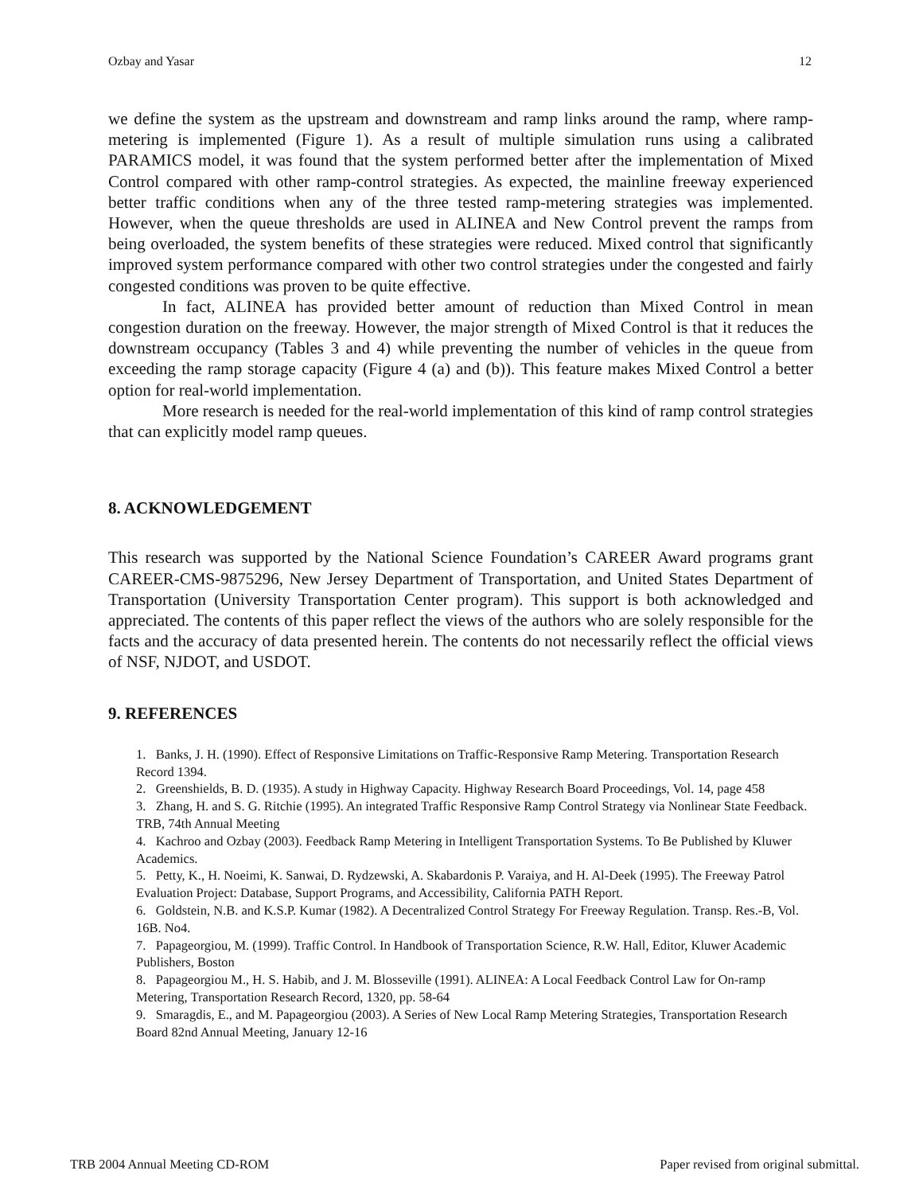Ozbay and Yasar 12
we define the system as the upstream and downstream and ramp links around the ramp, where ramp-metering is implemented (Figure 1). As a result of multiple simulation runs using a calibrated PARAMICS model, it was found that the system performed better after the implementation of Mixed Control compared with other ramp-control strategies. As expected, the mainline freeway experienced better traffic conditions when any of the three tested ramp-metering strategies was implemented. However, when the queue thresholds are used in ALINEA and New Control prevent the ramps from being overloaded, the system benefits of these strategies were reduced. Mixed control that significantly improved system performance compared with other two control strategies under the congested and fairly congested conditions was proven to be quite effective.
In fact, ALINEA has provided better amount of reduction than Mixed Control in mean congestion duration on the freeway. However, the major strength of Mixed Control is that it reduces the downstream occupancy (Tables 3 and 4) while preventing the number of vehicles in the queue from exceeding the ramp storage capacity (Figure 4 (a) and (b)). This feature makes Mixed Control a better option for real-world implementation.
More research is needed for the real-world implementation of this kind of ramp control strategies that can explicitly model ramp queues.
8. ACKNOWLEDGEMENT
This research was supported by the National Science Foundation’s CAREER Award programs grant CAREER-CMS-9875296, New Jersey Department of Transportation, and United States Department of Transportation (University Transportation Center program). This support is both acknowledged and appreciated. The contents of this paper reflect the views of the authors who are solely responsible for the facts and the accuracy of data presented herein. The contents do not necessarily reflect the official views of NSF, NJDOT, and USDOT.
9. REFERENCES
1. Banks, J. H. (1990). Effect of Responsive Limitations on Traffic-Responsive Ramp Metering. Transportation Research Record 1394.
2. Greenshields, B. D. (1935). A study in Highway Capacity. Highway Research Board Proceedings, Vol. 14, page 458
3. Zhang, H. and S. G. Ritchie (1995). An integrated Traffic Responsive Ramp Control Strategy via Nonlinear State Feedback. TRB, 74th Annual Meeting
4. Kachroo and Ozbay (2003). Feedback Ramp Metering in Intelligent Transportation Systems. To Be Published by Kluwer Academics.
5. Petty, K., H. Noeimi, K. Sanwai, D. Rydzewski, A. Skabardonis P. Varaiya, and H. Al-Deek (1995). The Freeway Patrol Evaluation Project: Database, Support Programs, and Accessibility, California PATH Report.
6. Goldstein, N.B. and K.S.P. Kumar (1982). A Decentralized Control Strategy For Freeway Regulation. Transp. Res.-B, Vol. 16B. No4.
7. Papageorgiou, M. (1999). Traffic Control. In Handbook of Transportation Science, R.W. Hall, Editor, Kluwer Academic Publishers, Boston
8. Papageorgiou M., H. S. Habib, and J. M. Blosseville (1991). ALINEA: A Local Feedback Control Law for On-ramp Metering, Transportation Research Record, 1320, pp. 58-64
9. Smaragdis, E., and M. Papageorgiou (2003). A Series of New Local Ramp Metering Strategies, Transportation Research Board 82nd Annual Meeting, January 12-16
TRB 2004 Annual Meeting CD-ROM Paper revised from original submittal.